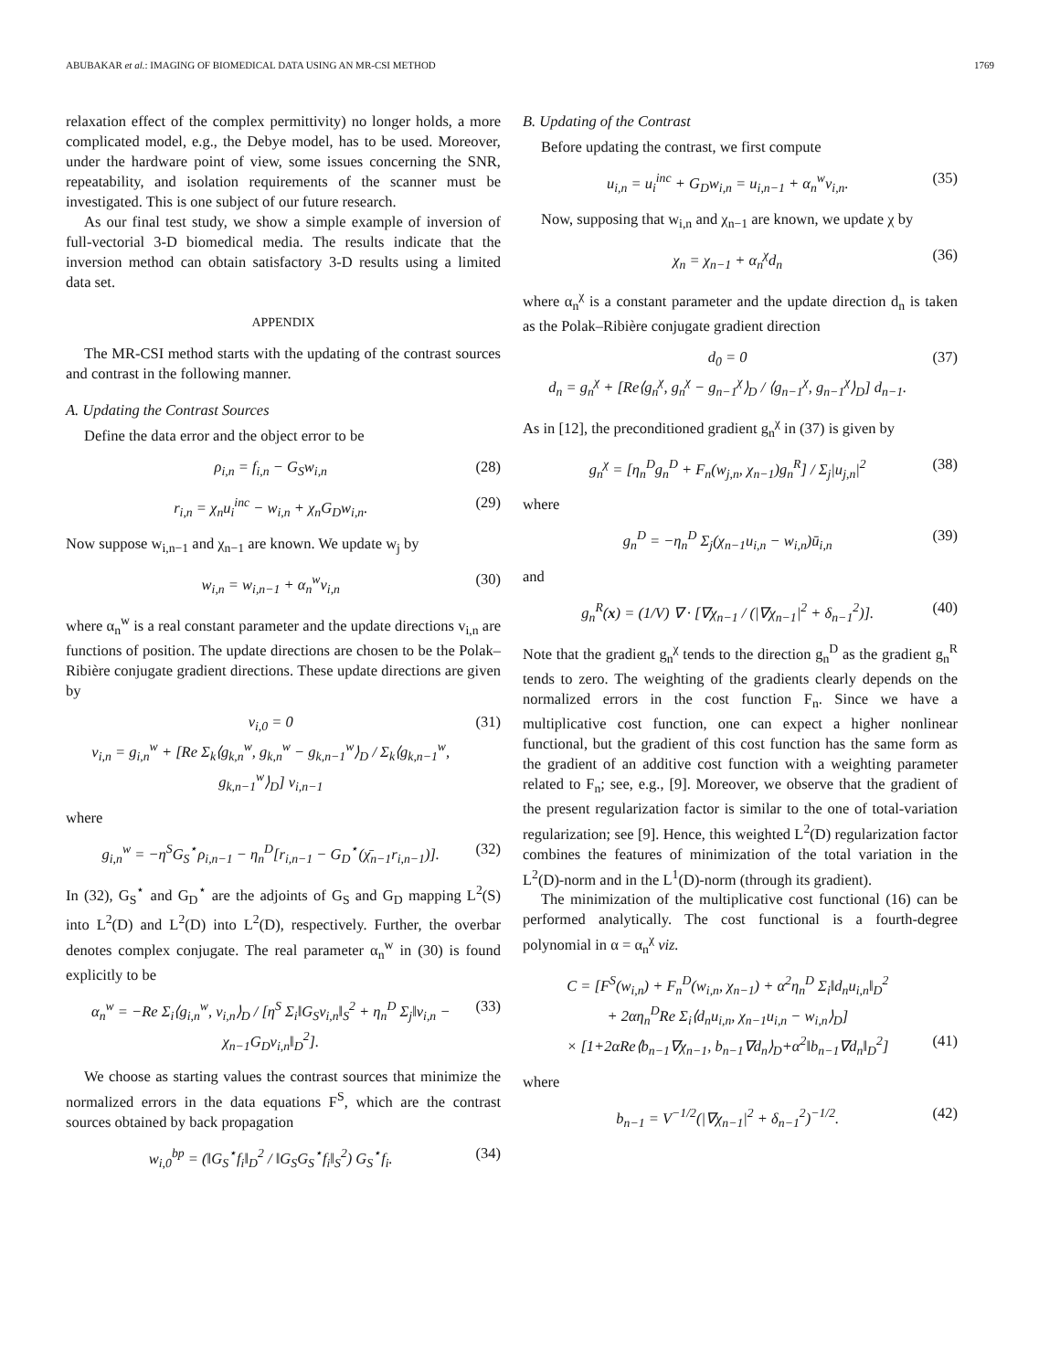ABUBAKAR et al.: IMAGING OF BIOMEDICAL DATA USING AN MR-CSI METHOD 1769
relaxation effect of the complex permittivity) no longer holds, a more complicated model, e.g., the Debye model, has to be used. Moreover, under the hardware point of view, some issues concerning the SNR, repeatability, and isolation requirements of the scanner must be investigated. This is one subject of our future research.
As our final test study, we show a simple example of inversion of full-vectorial 3-D biomedical media. The results indicate that the inversion method can obtain satisfactory 3-D results using a limited data set.
APPENDIX
The MR-CSI method starts with the updating of the contrast sources and contrast in the following manner.
A. Updating the Contrast Sources
Define the data error and the object error to be
ρ<sub>i,n</sub> = f<sub>i,n</sub> − G<sub>S</sub>w<sub>i,n</sub> (28)
r<sub>i,n</sub> = χ<sub>n</sub>u<sub>i</sub><sup>inc</sup> − w<sub>i,n</sub> + χ<sub>n</sub>G<sub>D</sub>w<sub>i,n</sub>. (29)
Now suppose w<sub>i,n−1</sub> and χ<sub>n−1</sub> are known. We update w<sub>j</sub> by
w<sub>i,n</sub> = w<sub>i,n−1</sub> + α<sub>n</sub><sup>w</sup>v<sub>i,n</sub> (30)
where α<sub>n</sub><sup>w</sup> is a real constant parameter and the update directions v<sub>i,n</sub> are functions of position. The update directions are chosen to be the Polak–Ribière conjugate gradient directions. These update directions are given by
v<sub>i,0</sub> = 0
v<sub>i,n</sub> = g<sub>i,n</sub><sup>w</sup> + [Re Σ<sub>k</sub>⟨g<sub>k,n</sub><sup>w</sup>, g<sub>k,n</sub><sup>w</sup> − g<sub>k,n−1</sub><sup>w</sup>⟩<sub>D</sub> / Σ<sub>k</sub>⟨g<sub>k,n−1</sub><sup>w</sup>, g<sub>k,n−1</sub><sup>w</sup>⟩<sub>D</sub>] v<sub>i,n−1</sub> (31)
where
g<sub>i,n</sub><sup>w</sup> = −η<sup>S</sup>G<sub>S</sub><sup>⋆</sup>ρ<sub>i,n−1</sub> − η<sub>n</sub><sup>D</sup>[r<sub>i,n−1</sub> − G<sub>D</sub><sup>⋆</sup>(χ̄<sub>n−1</sub>r<sub>i,n−1</sub>)]. (32)
In (32), G<sub>S</sub><sup>⋆</sup> and G<sub>D</sub><sup>⋆</sup> are the adjoints of G<sub>S</sub> and G<sub>D</sub> mapping L<sup>2</sup>(S) into L<sup>2</sup>(D) and L<sup>2</sup>(D) into L<sup>2</sup>(D), respectively. Further, the overbar denotes complex conjugate. The real parameter α<sub>n</sub><sup>w</sup> in (30) is found explicitly to be
α<sub>n</sub><sup>w</sup> = −Re Σ<sub>i</sub>⟨g<sub>i,n</sub><sup>w</sup>, v<sub>i,n</sub>⟩<sub>D</sub> / [η<sup>S</sup> Σ<sub>i</sub>‖G<sub>S</sub>v<sub>i,n</sub>‖<sub>S</sub><sup>2</sup> + η<sub>n</sub><sup>D</sup> Σ<sub>j</sub>‖v<sub>i,n</sub> − χ<sub>n−1</sub>G<sub>D</sub>v<sub>i,n</sub>‖<sub>D</sub><sup>2</sup>]. (33)
We choose as starting values the contrast sources that minimize the normalized errors in the data equations F<sup>S</sup>, which are the contrast sources obtained by back propagation
w<sub>i,0</sub><sup>bp</sup> = (‖G<sub>S</sub><sup>⋆</sup>f<sub>i</sub>‖<sub>D</sub><sup>2</sup> / ‖G<sub>S</sub>G<sub>S</sub><sup>⋆</sup>f<sub>i</sub>‖<sub>S</sub><sup>2</sup>) G<sub>S</sub><sup>⋆</sup>f<sub>i</sub>. (34)
B. Updating of the Contrast
Before updating the contrast, we first compute
u<sub>i,n</sub> = u<sub>i</sub><sup>inc</sup> + G<sub>D</sub>w<sub>i,n</sub> = u<sub>i,n−1</sub> + α<sub>n</sub><sup>w</sup>v<sub>i,n</sub>. (35)
Now, supposing that w<sub>i,n</sub> and χ<sub>n−1</sub> are known, we update χ by
χ<sub>n</sub> = χ<sub>n−1</sub> + α<sub>n</sub><sup>χ</sup>d<sub>n</sub> (36)
where α<sub>n</sub><sup>χ</sup> is a constant parameter and the update direction d<sub>n</sub> is taken as the Polak–Ribière conjugate gradient direction
d<sub>0</sub> = 0
d<sub>n</sub> = g<sub>n</sub><sup>χ</sup> + [Re⟨g<sub>n</sub><sup>χ</sup>, g<sub>n</sub><sup>χ</sup> − g<sub>n−1</sub><sup>χ</sup>⟩<sub>D</sub> / ⟨g<sub>n−1</sub><sup>χ</sup>, g<sub>n−1</sub><sup>χ</sup>⟩<sub>D</sub>] d<sub>n−1</sub>. (37)
As in [12], the preconditioned gradient g<sub>n</sub><sup>χ</sup> in (37) is given by
g<sub>n</sub><sup>χ</sup> = [η<sub>n</sub><sup>D</sup>g<sub>n</sub><sup>D</sup> + F<sub>n</sub>(w<sub>j,n</sub>, χ<sub>n−1</sub>)g<sub>n</sub><sup>R</sup>] / Σ<sub>j</sub>|u<sub>j,n</sub>|<sup>2</sup> (38)
where
g<sub>n</sub><sup>D</sup> = −η<sub>n</sub><sup>D</sup> Σ<sub>j</sub>(χ<sub>n−1</sub>u<sub>i,n</sub> − w<sub>i,n</sub>)ū<sub>i,n</sub> (39)
and
g<sub>n</sub><sup>R</sup>(x) = (1/V) ∇ · [∇χ<sub>n−1</sub> / (|∇χ<sub>n−1</sub>|<sup>2</sup> + δ<sub>n−1</sub><sup>2</sup>)]. (40)
Note that the gradient g<sub>n</sub><sup>χ</sup> tends to the direction g<sub>n</sub><sup>D</sup> as the gradient g<sub>n</sub><sup>R</sup> tends to zero. The weighting of the gradients clearly depends on the normalized errors in the cost function F<sub>n</sub>. Since we have a multiplicative cost function, one can expect a higher nonlinear functional, but the gradient of this cost function has the same form as the gradient of an additive cost function with a weighting parameter related to F<sub>n</sub>; see, e.g., [9]. Moreover, we observe that the gradient of the present regularization factor is similar to the one of total-variation regularization; see [9]. Hence, this weighted L<sup>2</sup>(D) regularization factor combines the features of minimization of the total variation in the L<sup>2</sup>(D)-norm and in the L<sup>1</sup>(D)-norm (through its gradient).
The minimization of the multiplicative cost functional (16) can be performed analytically. The cost functional is a fourth-degree polynomial in α = α<sub>n</sub><sup>χ</sup> viz.
C = [F<sup>S</sup>(w<sub>i,n</sub>) + F<sub>n</sub><sup>D</sup>(w<sub>i,n</sub>, χ<sub>n−1</sub>) + α<sup>2</sup>η<sub>n</sub><sup>D</sup> Σ<sub>i</sub>‖d<sub>n</sub>u<sub>i,n</sub>‖<sub>D</sub><sup>2</sup>
+ 2αη<sub>n</sub><sup>D</sup>Re Σ<sub>i</sub>⟨d<sub>n</sub>u<sub>i,n</sub>, χ<sub>n−1</sub>u<sub>i,n</sub> − w<sub>i,n</sub>⟩<sub>D</sub>]
× [1+2αRe⟨b<sub>n−1</sub>∇χ<sub>n−1</sub>, b<sub>n−1</sub>∇d<sub>n</sub>⟩<sub>D</sub>+α<sup>2</sup>‖b<sub>n−1</sub>∇d<sub>n</sub>‖<sub>D</sub><sup>2</sup>]
(41)
where
b<sub>n−1</sub> = V<sup>−1/2</sup>(|∇χ<sub>n−1</sub>|<sup>2</sup> + δ<sub>n−1</sub><sup>2</sup>)<sup>−1/2</sup>. (42)